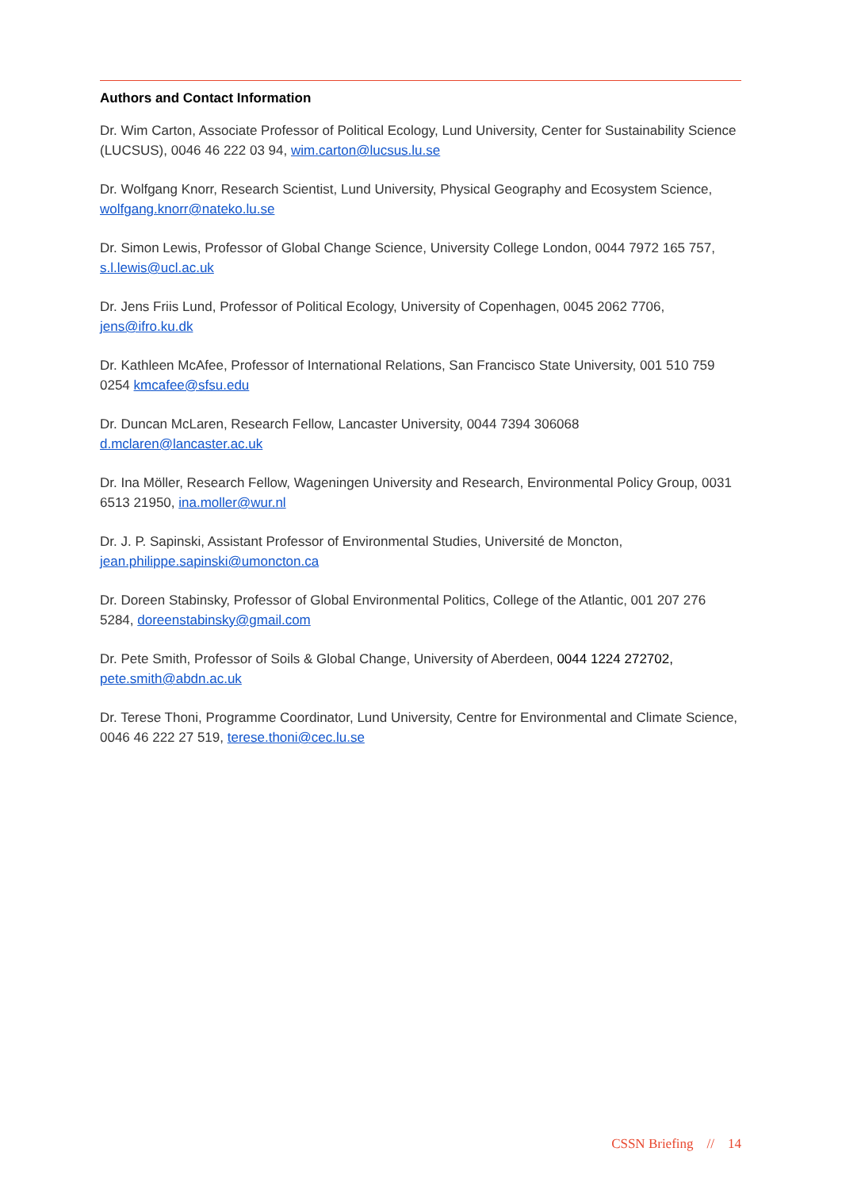Authors and Contact Information
Dr. Wim Carton, Associate Professor of Political Ecology, Lund University, Center for Sustainability Science (LUCSUS), 0046 46 222 03 94, wim.carton@lucsus.lu.se
Dr. Wolfgang Knorr, Research Scientist, Lund University, Physical Geography and Ecosystem Science, wolfgang.knorr@nateko.lu.se
Dr. Simon Lewis, Professor of Global Change Science, University College London, 0044 7972 165 757, s.l.lewis@ucl.ac.uk
Dr. Jens Friis Lund, Professor of Political Ecology, University of Copenhagen, 0045 2062 7706, jens@ifro.ku.dk
Dr. Kathleen McAfee, Professor of International Relations, San Francisco State University, 001 510 759 0254 kmcafee@sfsu.edu
Dr. Duncan McLaren, Research Fellow, Lancaster University, 0044 7394 306068
d.mclaren@lancaster.ac.uk
Dr. Ina Möller, Research Fellow, Wageningen University and Research, Environmental Policy Group, 0031 6513 21950, ina.moller@wur.nl
Dr. J. P. Sapinski, Assistant Professor of Environmental Studies, Université de Moncton, jean.philippe.sapinski@umoncton.ca
Dr. Doreen Stabinsky, Professor of Global Environmental Politics, College of the Atlantic, 001 207 276 5284, doreenstabinsky@gmail.com
Dr. Pete Smith, Professor of Soils & Global Change, University of Aberdeen, 0044 1224 272702, pete.smith@abdn.ac.uk
Dr. Terese Thoni, Programme Coordinator, Lund University, Centre for Environmental and Climate Science, 0046 46 222 27 519, terese.thoni@cec.lu.se
CSSN Briefing // 14